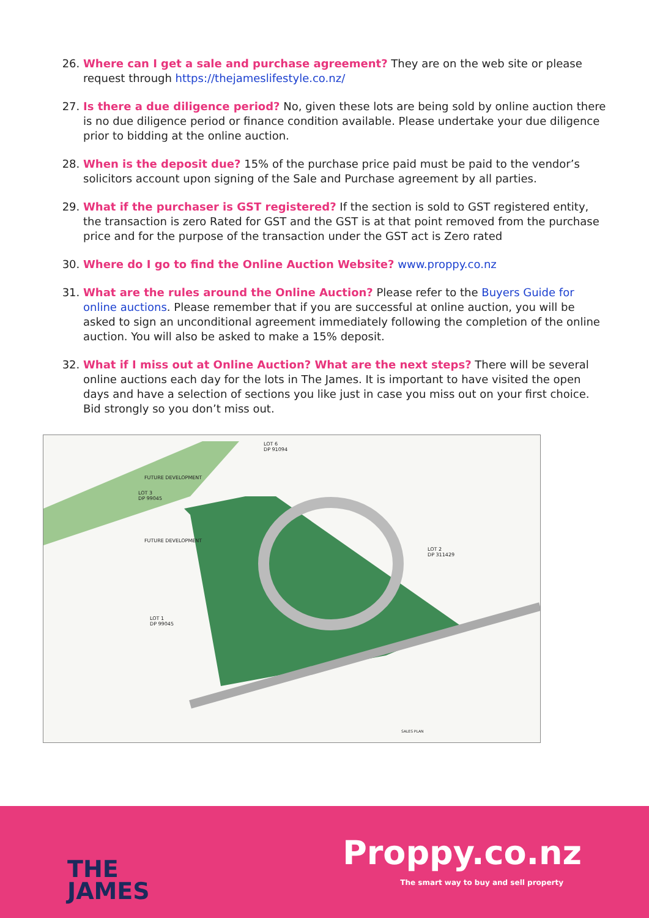26. Where can I get a sale and purchase agreement? They are on the web site or please request through https://thejameslifestyle.co.nz/
27. Is there a due diligence period? No, given these lots are being sold by online auction there is no due diligence period or finance condition available. Please undertake your due diligence prior to bidding at the online auction.
28. When is the deposit due? 15% of the purchase price paid must be paid to the vendor’s solicitors account upon signing of the Sale and Purchase agreement by all parties.
29. What if the purchaser is GST registered? If the section is sold to GST registered entity, the transaction is zero Rated for GST and the GST is at that point removed from the purchase price and for the purpose of the transaction under the GST act is Zero rated
30. Where do I go to find the Online Auction Website? www.proppy.co.nz
31. What are the rules around the Online Auction? Please refer to the Buyers Guide for online auctions. Please remember that if you are successful at online auction, you will be asked to sign an unconditional agreement immediately following the completion of the online auction. You will also be asked to make a 15% deposit.
32. What if I miss out at Online Auction? What are the next steps? There will be several online auctions each day for the lots in The James. It is important to have visited the open days and have a selection of sections you like just in case you miss out on your first choice. Bid strongly so you don’t miss out.
LOT 6
DP 91094
FUTURE DEVELOPMENT
LOT 3
DP 99045
FUTURE DEVELOPMENT
LOT 2
DP 311429
LOT 1
DP 99045
SALES PLAN
THE
JAMES
Proppy.co.nz
The smart way to buy and sell property